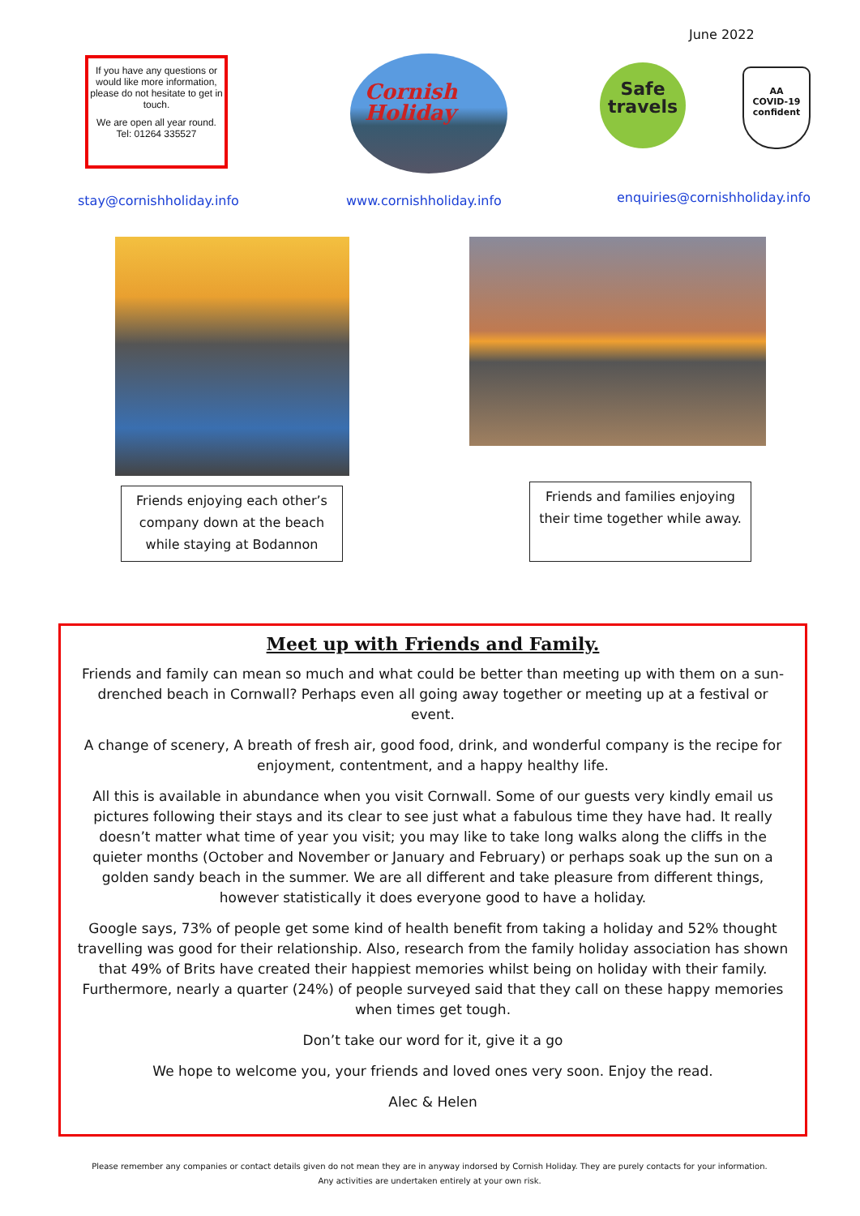June 2022
If you have any questions or would like more information, please do not hesitate to get in touch.
We are open all year round.
Tel: 01264 335527
Cornish
Holiday
Safe
travels
AA
COVID-19
confident
stay@cornishholiday.info www.cornishholiday.info enquiries@cornishholiday.info
Friends enjoying each other’s company down at the beach while staying at Bodannon
Friends and families enjoying their time together while away.
Meet up with Friends and Family.
Friends and family can mean so much and what could be better than meeting up with them on a sun-drenched beach in Cornwall? Perhaps even all going away together or meeting up at a festival or event.
A change of scenery, A breath of fresh air, good food, drink, and wonderful company is the recipe for enjoyment, contentment, and a happy healthy life.
All this is available in abundance when you visit Cornwall. Some of our guests very kindly email us pictures following their stays and its clear to see just what a fabulous time they have had. It really doesn’t matter what time of year you visit; you may like to take long walks along the cliffs in the quieter months (October and November or January and February) or perhaps soak up the sun on a golden sandy beach in the summer. We are all different and take pleasure from different things, however statistically it does everyone good to have a holiday.
Google says, 73% of people get some kind of health benefit from taking a holiday and 52% thought travelling was good for their relationship. Also, research from the family holiday association has shown that 49% of Brits have created their happiest memories whilst being on holiday with their family. Furthermore, nearly a quarter (24%) of people surveyed said that they call on these happy memories when times get tough.
Don’t take our word for it, give it a go
We hope to welcome you, your friends and loved ones very soon. Enjoy the read.
Alec & Helen
Please remember any companies or contact details given do not mean they are in anyway indorsed by Cornish Holiday. They are purely contacts for your information. Any activities are undertaken entirely at your own risk.